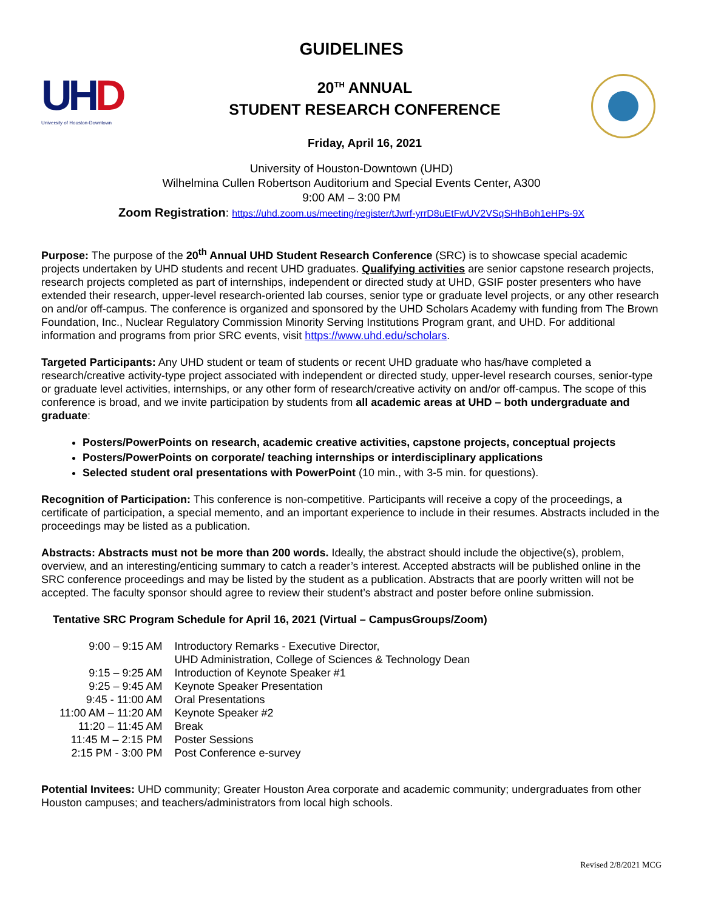GUIDELINES
UHD
University of Houston-Downtown
20<sup>TH</sup> ANNUAL
STUDENT RESEARCH CONFERENCE
Friday, April 16, 2021
University of Houston-Downtown (UHD)
Wilhelmina Cullen Robertson Auditorium and Special Events Center, A300
9:00 AM – 3:00 PM
Zoom Registration: https://uhd.zoom.us/meeting/register/tJwrf-yrrD8uEtFwUV2VSqSHhBoh1eHPs-9X
Purpose: The purpose of the 20<sup>th</sup> Annual UHD Student Research Conference (SRC) is to showcase special academic projects undertaken by UHD students and recent UHD graduates. Qualifying activities are senior capstone research projects, research projects completed as part of internships, independent or directed study at UHD, GSIF poster presenters who have extended their research, upper-level research-oriented lab courses, senior type or graduate level projects, or any other research on and/or off-campus. The conference is organized and sponsored by the UHD Scholars Academy with funding from The Brown Foundation, Inc., Nuclear Regulatory Commission Minority Serving Institutions Program grant, and UHD. For additional information and programs from prior SRC events, visit https://www.uhd.edu/scholars.
Targeted Participants: Any UHD student or team of students or recent UHD graduate who has/have completed a research/creative activity-type project associated with independent or directed study, upper-level research courses, senior-type or graduate level activities, internships, or any other form of research/creative activity on and/or off-campus. The scope of this conference is broad, and we invite participation by students from all academic areas at UHD – both undergraduate and graduate:
Posters/PowerPoints on research, academic creative activities, capstone projects, conceptual projects
Posters/PowerPoints on corporate/ teaching internships or interdisciplinary applications
Selected student oral presentations with PowerPoint (10 min., with 3-5 min. for questions).
Recognition of Participation: This conference is non-competitive. Participants will receive a copy of the proceedings, a certificate of participation, a special memento, and an important experience to include in their resumes. Abstracts included in the proceedings may be listed as a publication.
Abstracts: Abstracts must not be more than 200 words. Ideally, the abstract should include the objective(s), problem, overview, and an interesting/enticing summary to catch a reader’s interest. Accepted abstracts will be published online in the SRC conference proceedings and may be listed by the student as a publication. Abstracts that are poorly written will not be accepted. The faculty sponsor should agree to review their student’s abstract and poster before online submission.
Tentative SRC Program Schedule for April 16, 2021 (Virtual – CampusGroups/Zoom)
| 9:00 – 9:15 AM | Introductory Remarks - Executive Director, UHD Administration, College of Sciences & Technology Dean |
| 9:15 – 9:25 AM | Introduction of Keynote Speaker #1 |
| 9:25 – 9:45 AM | Keynote Speaker Presentation |
| 9:45 - 11:00 AM | Oral Presentations |
| 11:00 AM – 11:20 AM | Keynote Speaker #2 |
| 11:20 – 11:45 AM | Break |
| 11:45 M – 2:15 PM | Poster Sessions |
| 2:15 PM - 3:00 PM | Post Conference e-survey |
Potential Invitees: UHD community; Greater Houston Area corporate and academic community; undergraduates from other Houston campuses; and teachers/administrators from local high schools.
Revised 2/8/2021 MCG